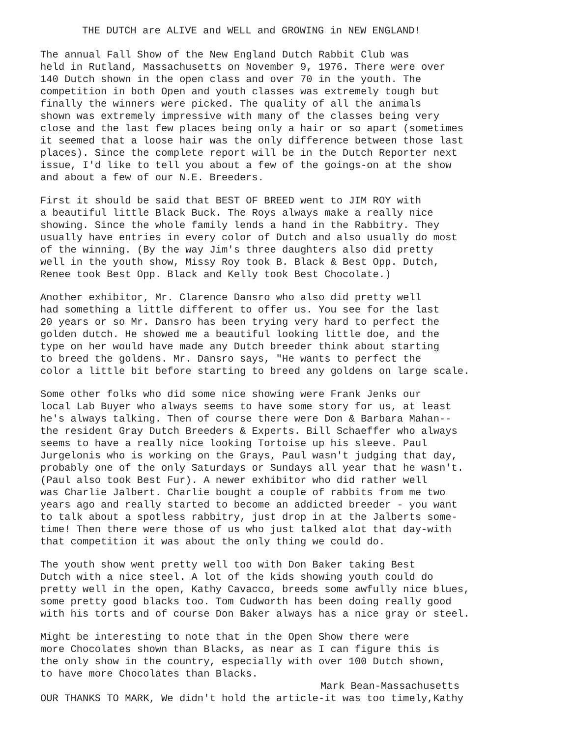THE DUTCH are ALIVE and WELL and GROWING in NEW ENGLAND!
The annual Fall Show of the New England Dutch Rabbit Club was held in Rutland, Massachusetts on November 9, 1976. There were over 140 Dutch shown in the open class and over 70 in the youth. The competition in both Open and youth classes was extremely tough but finally the winners were picked. The quality of all the animals shown was extremely impressive with many of the classes being very close and the last few places being only a hair or so apart (sometimes it seemed that a loose hair was the only difference between those last places). Since the complete report will be in the Dutch Reporter next issue, I'd like to tell you about a few of the goings-on at the show and about a few of our N.E. Breeders.
First it should be said that BEST OF BREED went to JIM ROY with a beautiful little Black Buck. The Roys always make a really nice showing. Since the whole family lends a hand in the Rabbitry. They usually have entries in every color of Dutch and also usually do most of the winning. (By the way Jim's three daughters also did pretty well in the youth show, Missy Roy took B. Black & Best Opp. Dutch, Renee took Best Opp. Black and Kelly took Best Chocolate.)
Another exhibitor, Mr. Clarence Dansro who also did pretty well had something a little different to offer us. You see for the last 20 years or so Mr. Dansro has been trying very hard to perfect the golden dutch. He showed me a beautiful looking little doe, and the type on her would have made any Dutch breeder think about starting to breed the goldens. Mr. Dansro says, "He wants to perfect the color a little bit before starting to breed any goldens on large scale.
Some other folks who did some nice showing were Frank Jenks our local Lab Buyer who always seems to have some story for us, at least he's always talking. Then of course there were Don & Barbara Mahan-- the resident Gray Dutch Breeders & Experts. Bill Schaeffer who always seems to have a really nice looking Tortoise up his sleeve. Paul Jurgelonis who is working on the Grays, Paul wasn't judging that day, probably one of the only Saturdays or Sundays all year that he wasn't. (Paul also took Best Fur). A newer exhibitor who did rather well was Charlie Jalbert. Charlie bought a couple of rabbits from me two years ago and really started to become an addicted breeder - you want to talk about a spotless rabbitry, just drop in at the Jalberts some- time! Then there were those of us who just talked alot that day-with that competition it was about the only thing we could do.
The youth show went pretty well too with Don Baker taking Best Dutch with a nice steel. A lot of the kids showing youth could do pretty well in the open, Kathy Cavacco, breeds some awfully nice blues, some pretty good blacks too. Tom Cudworth has been doing really good with his torts and of course Don Baker always has a nice gray or steel.
Might be interesting to note that in the Open Show there were more Chocolates shown than Blacks, as near as I can figure this is the only show in the country, especially with over 100 Dutch shown, to have more Chocolates than Blacks.
Mark Bean-Massachusetts
OUR THANKS TO MARK, We didn't hold the article-it was too timely,Kathy